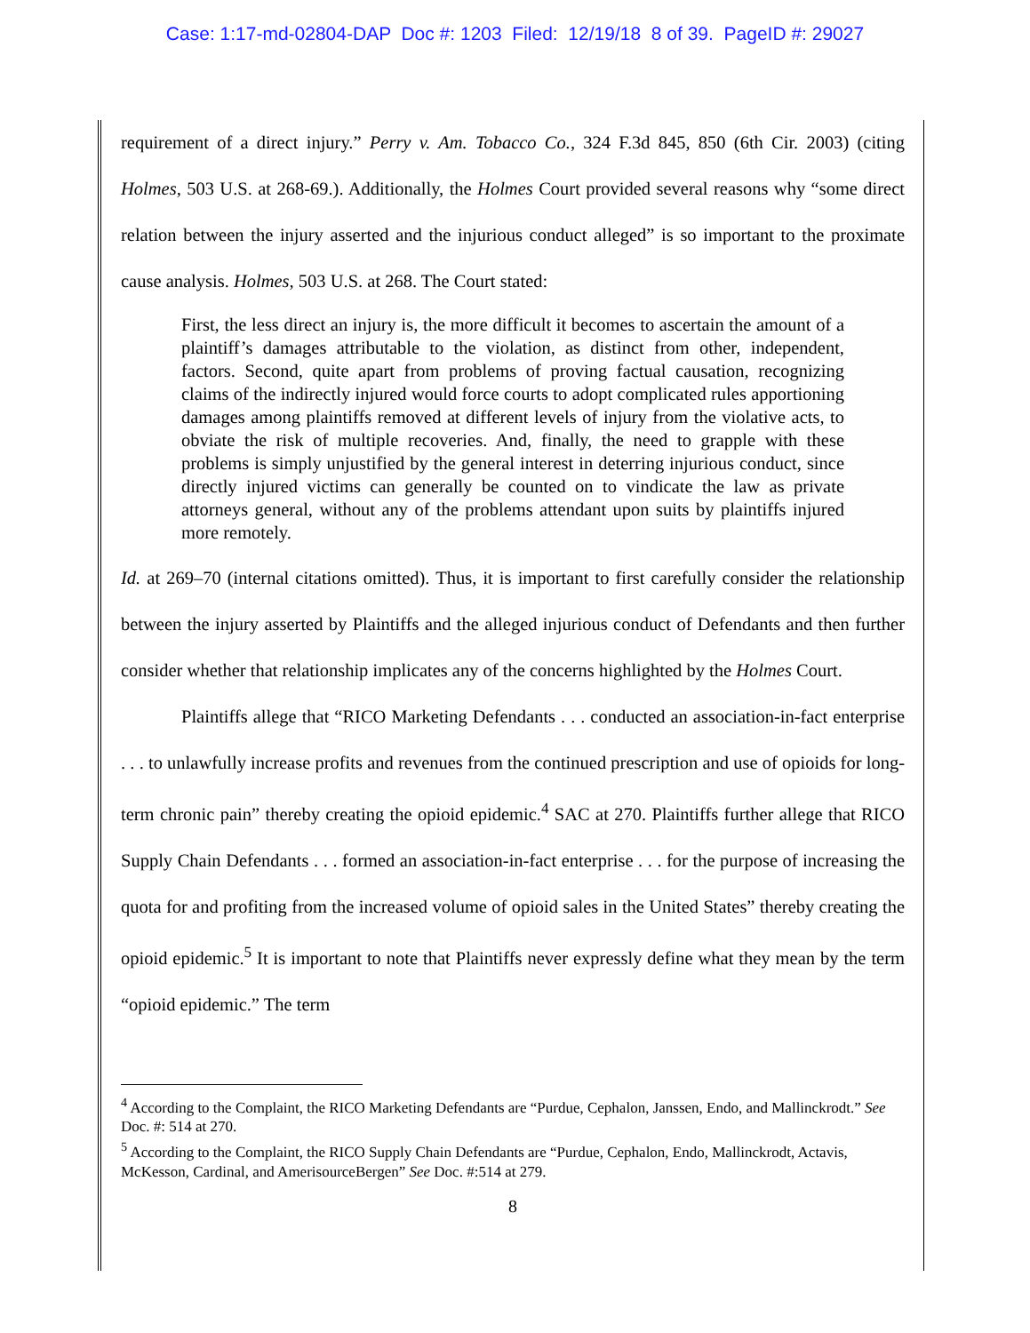Case: 1:17-md-02804-DAP Doc #: 1203 Filed: 12/19/18 8 of 39. PageID #: 29027
requirement of a direct injury.” Perry v. Am. Tobacco Co., 324 F.3d 845, 850 (6th Cir. 2003) (citing Holmes, 503 U.S. at 268-69.). Additionally, the Holmes Court provided several reasons why “some direct relation between the injury asserted and the injurious conduct alleged” is so important to the proximate cause analysis. Holmes, 503 U.S. at 268. The Court stated:
First, the less direct an injury is, the more difficult it becomes to ascertain the amount of a plaintiff’s damages attributable to the violation, as distinct from other, independent, factors. Second, quite apart from problems of proving factual causation, recognizing claims of the indirectly injured would force courts to adopt complicated rules apportioning damages among plaintiffs removed at different levels of injury from the violative acts, to obviate the risk of multiple recoveries. And, finally, the need to grapple with these problems is simply unjustified by the general interest in deterring injurious conduct, since directly injured victims can generally be counted on to vindicate the law as private attorneys general, without any of the problems attendant upon suits by plaintiffs injured more remotely.
Id. at 269–70 (internal citations omitted). Thus, it is important to first carefully consider the relationship between the injury asserted by Plaintiffs and the alleged injurious conduct of Defendants and then further consider whether that relationship implicates any of the concerns highlighted by the Holmes Court.
Plaintiffs allege that “RICO Marketing Defendants . . . conducted an association-in-fact enterprise . . . to unlawfully increase profits and revenues from the continued prescription and use of opioids for long-term chronic pain” thereby creating the opioid epidemic.<sup>4</sup> SAC at 270. Plaintiffs further allege that RICO Supply Chain Defendants . . . formed an association-in-fact enterprise . . . for the purpose of increasing the quota for and profiting from the increased volume of opioid sales in the United States” thereby creating the opioid epidemic.<sup>5</sup> It is important to note that Plaintiffs never expressly define what they mean by the term “opioid epidemic.” The term
<sup>4</sup> According to the Complaint, the RICO Marketing Defendants are “Purdue, Cephalon, Janssen, Endo, and Mallinckrodt.” See Doc. #: 514 at 270.
<sup>5</sup> According to the Complaint, the RICO Supply Chain Defendants are “Purdue, Cephalon, Endo, Mallinckrodt, Actavis, McKesson, Cardinal, and AmerisourceBergen” See Doc. #:514 at 279.
8